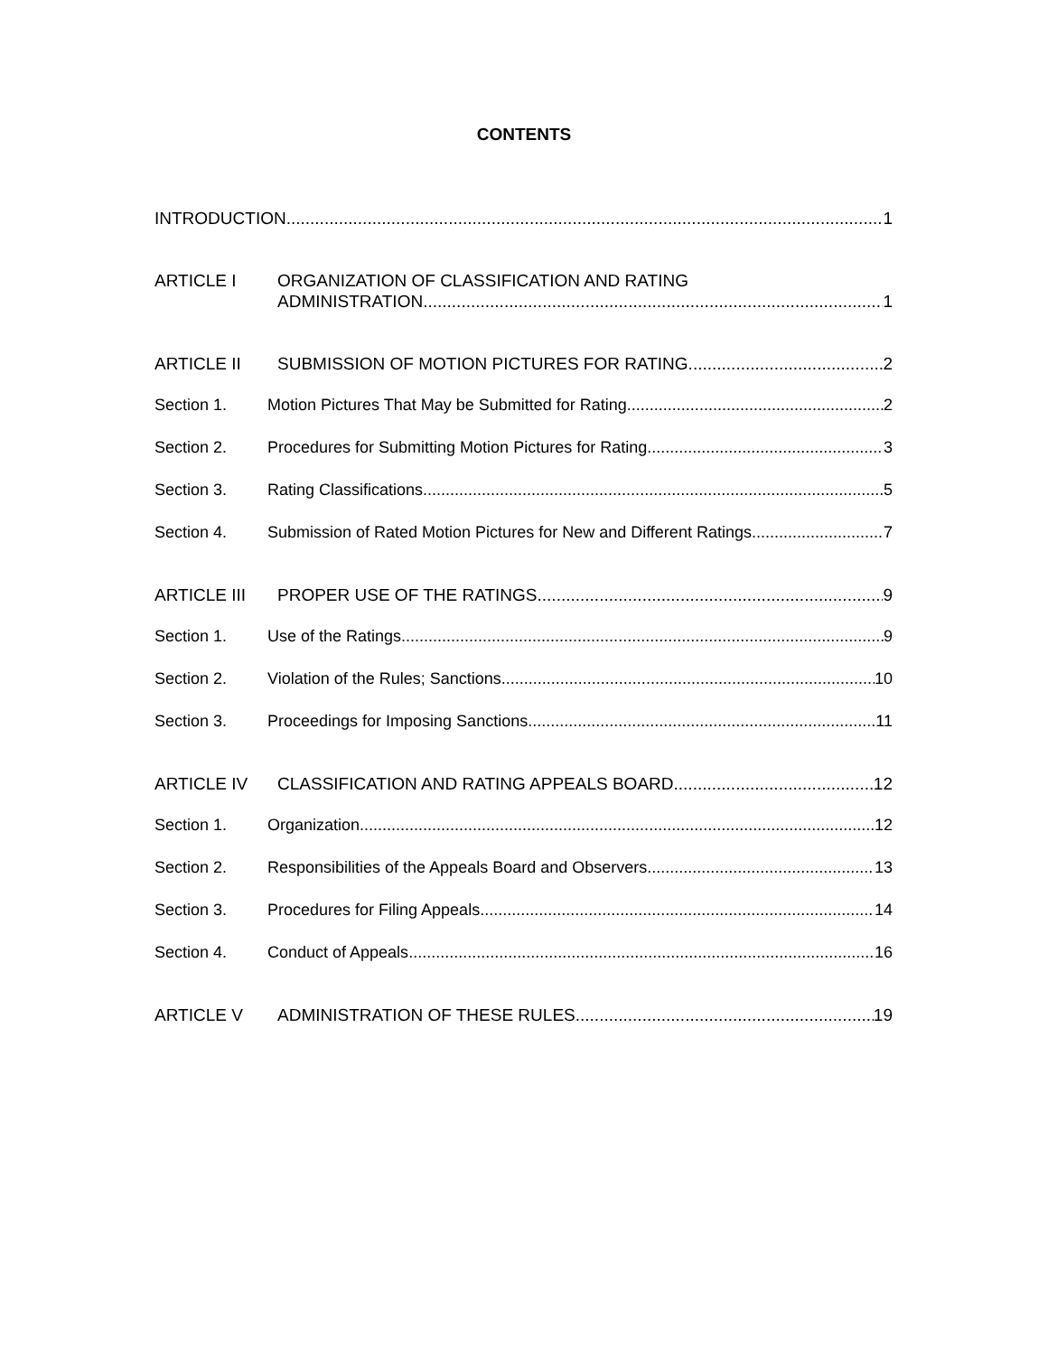CONTENTS
INTRODUCTION 1
ARTICLE I ORGANIZATION OF CLASSIFICATION AND RATING
ADMINISTRATION 1
ARTICLE II SUBMISSION OF MOTION PICTURES FOR RATING 2
Section 1. Motion Pictures That May be Submitted for Rating 2
Section 2. Procedures for Submitting Motion Pictures for Rating 3
Section 3. Rating Classifications 5
Section 4. Submission of Rated Motion Pictures for New and Different Ratings 7
ARTICLE III PROPER USE OF THE RATINGS 9
Section 1. Use of the Ratings 9
Section 2. Violation of the Rules; Sanctions 10
Section 3. Proceedings for Imposing Sanctions 11
ARTICLE IV CLASSIFICATION AND RATING APPEALS BOARD 12
Section 1. Organization 12
Section 2. Responsibilities of the Appeals Board and Observers 13
Section 3. Procedures for Filing Appeals 14
Section 4. Conduct of Appeals 16
ARTICLE V ADMINISTRATION OF THESE RULES 19